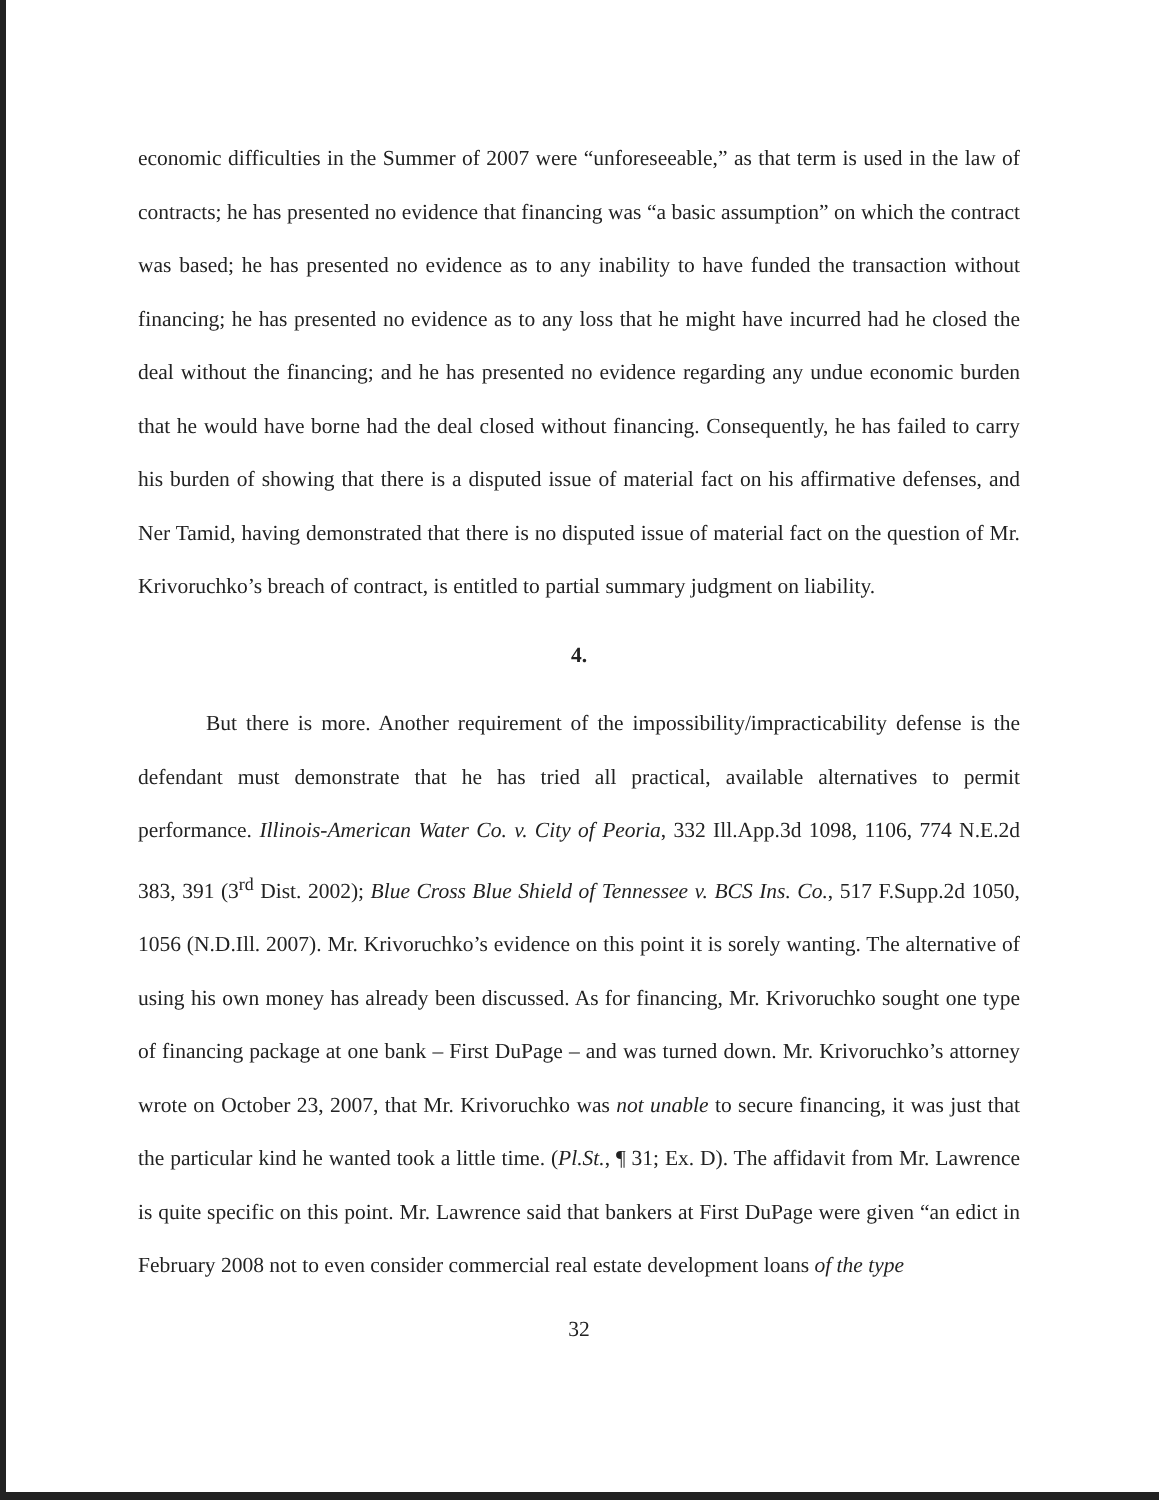economic difficulties in the Summer of 2007 were “unforeseeable,” as that term is used in the law of contracts; he has presented no evidence that financing was “a basic assumption” on which the contract was based; he has presented no evidence as to any inability to have funded the transaction without financing; he has presented no evidence as to any loss that he might have incurred had he closed the deal without the financing; and he has presented no evidence regarding any undue economic burden that he would have borne had the deal closed without financing. Consequently, he has failed to carry his burden of showing that there is a disputed issue of material fact on his affirmative defenses, and Ner Tamid, having demonstrated that there is no disputed issue of material fact on the question of Mr. Krivoruchko’s breach of contract, is entitled to partial summary judgment on liability.
4.
But there is more. Another requirement of the impossibility/impracticability defense is the defendant must demonstrate that he has tried all practical, available alternatives to permit performance. Illinois-American Water Co. v. City of Peoria, 332 Ill.App.3d 1098, 1106, 774 N.E.2d 383, 391 (3<sup>rd</sup> Dist. 2002); Blue Cross Blue Shield of Tennessee v. BCS Ins. Co., 517 F.Supp.2d 1050, 1056 (N.D.Ill. 2007). Mr. Krivoruchko’s evidence on this point it is sorely wanting. The alternative of using his own money has already been discussed. As for financing, Mr. Krivoruchko sought one type of financing package at one bank – First DuPage – and was turned down. Mr. Krivoruchko’s attorney wrote on October 23, 2007, that Mr. Krivoruchko was not unable to secure financing, it was just that the particular kind he wanted took a little time. (Pl.St., ¶ 31; Ex. D). The affidavit from Mr. Lawrence is quite specific on this point. Mr. Lawrence said that bankers at First DuPage were given “an edict in February 2008 not to even consider commercial real estate development loans of the type
32